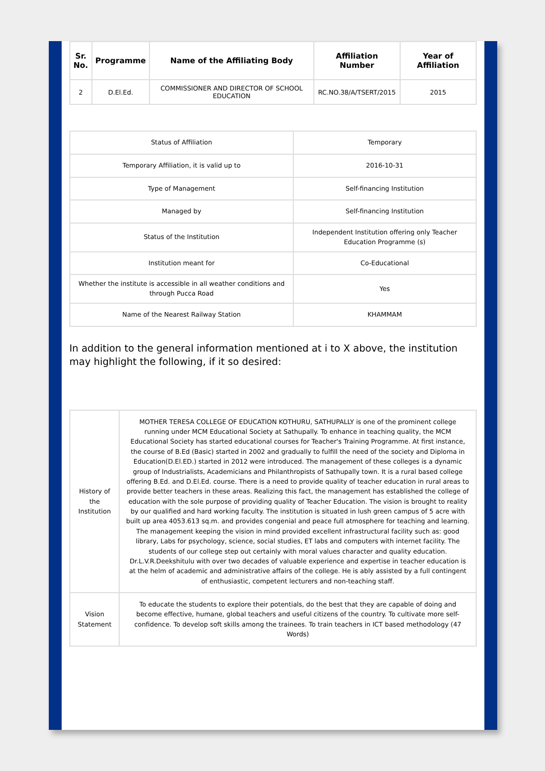| Sr. No. | Programme | Name of the Affiliating Body | Affiliation Number | Year of Affiliation |
| --- | --- | --- | --- | --- |
| 2 | D.El.Ed. | COMMISSIONER AND DIRECTOR OF SCHOOL EDUCATION | RC.NO.38/A/TSERT/2015 | 2015 |
| Status of Affiliation | Temporary |
| Temporary Affiliation, it is valid up to | 2016-10-31 |
| Type of Management | Self-financing Institution |
| Managed by | Self-financing Institution |
| Status of the Institution | Independent Institution offering only Teacher Education Programme (s) |
| Institution meant for | Co-Educational |
| Whether the institute is accessible in all weather conditions and through Pucca Road | Yes |
| Name of the Nearest Railway Station | KHAMMAM |
In addition to the general information mentioned at i to X above, the institution may highlight the following, if it so desired:
| History of the Institution | MOTHER TERESA COLLEGE OF EDUCATION KOTHURU, SATHUPALLY is one of the prominent college running under MCM Educational Society at Sathupally. To enhance in teaching quality, the MCM Educational Society has started educational courses for Teacher's Training Programme. At first instance, the course of B.Ed (Basic) started in 2002 and gradually to fulfill the need of the society and Diploma in Education(D.El.ED.) started in 2012 were introduced. The management of these colleges is a dynamic group of Industrialists, Academicians and Philanthropists of Sathupally town. It is a rural based college offering B.Ed. and D.El.Ed. course. There is a need to provide quality of teacher education in rural areas to provide better teachers in these areas. Realizing this fact, the management has established the college of education with the sole purpose of providing quality of Teacher Education. The vision is brought to reality by our qualified and hard working faculty. The institution is situated in lush green campus of 5 acre with built up area 4053.613 sq.m. and provides congenial and peace full atmosphere for teaching and learning. The management keeping the vision in mind provided excellent infrastructural facility such as: good library, Labs for psychology, science, social studies, ET labs and computers with internet facility. The students of our college step out certainly with moral values character and quality education. Dr.L.V.R.Deekshitulu with over two decades of valuable experience and expertise in teacher education is at the helm of academic and administrative affairs of the college. He is ably assisted by a full contingent of enthusiastic, competent lecturers and non-teaching staff. |
| Vision Statement | To educate the students to explore their potentials, do the best that they are capable of doing and become effective, humane, global teachers and useful citizens of the country. To cultivate more self-confidence. To develop soft skills among the trainees. To train teachers in ICT based methodology (47 Words) |